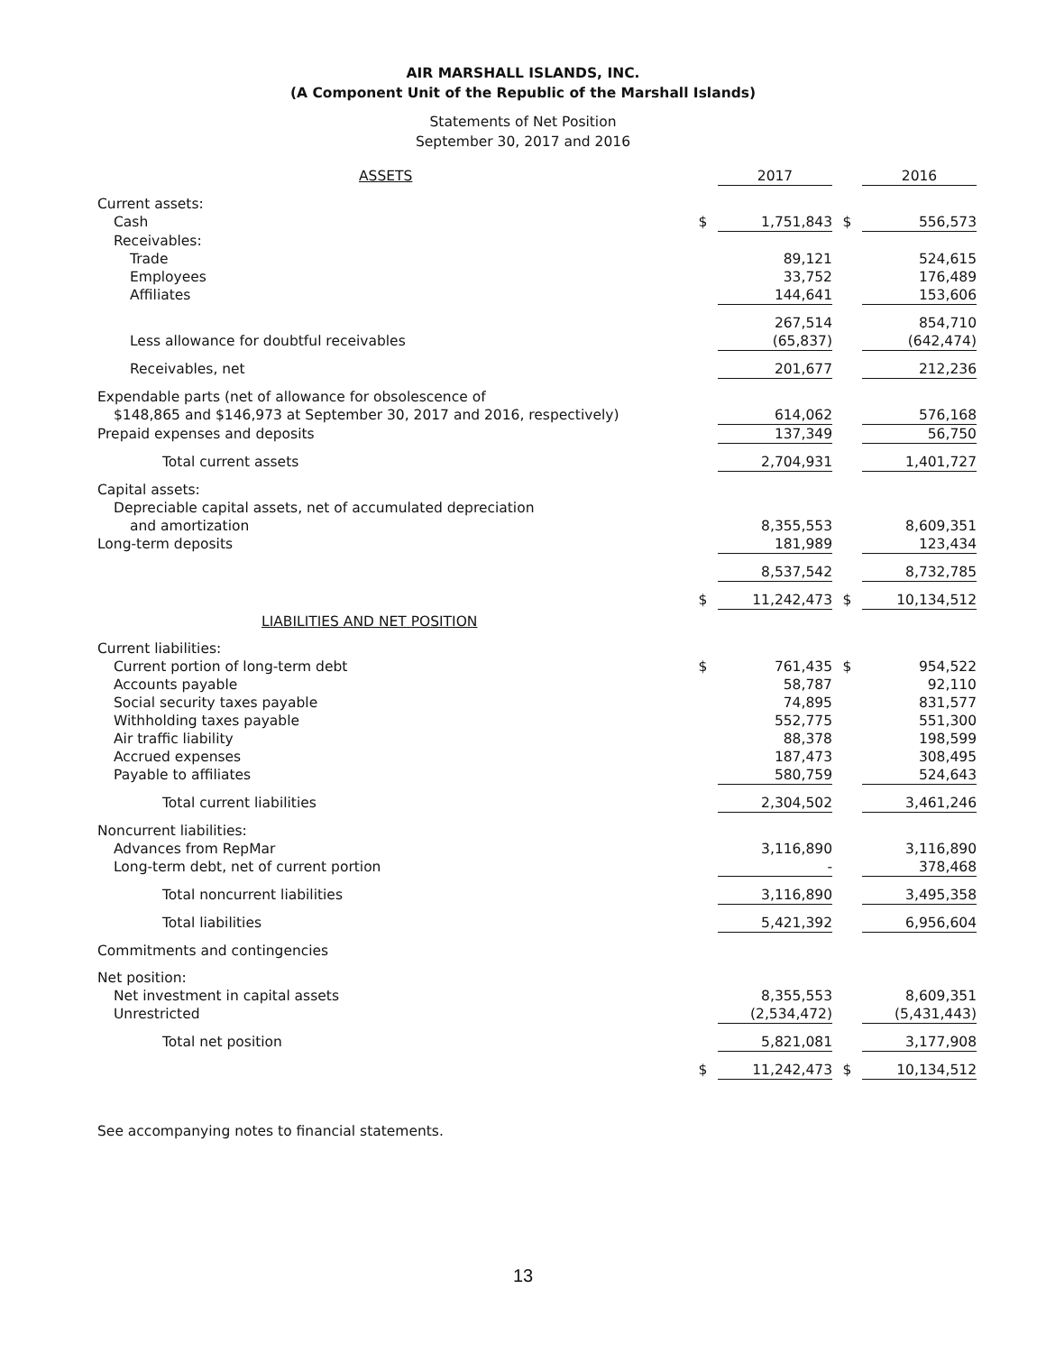AIR MARSHALL ISLANDS, INC.
(A Component Unit of the Republic of the Marshall Islands)
Statements of Net Position
September 30, 2017 and 2016
| ASSETS | | 2017 | | 2016 |
| --- | --- | --- | --- | --- |
| Current assets: | | | | |
| Cash | $ | 1,751,843 | $ | 556,573 |
| Receivables: | | | | |
| Trade | | 89,121 | | 524,615 |
| Employees | | 33,752 | | 176,489 |
| Affiliates | | 144,641 | | 153,606 |
| | | 267,514 | | 854,710 |
| Less allowance for doubtful receivables | | (65,837) | | (642,474) |
| Receivables, net | | 201,677 | | 212,236 |
| Expendable parts (net of allowance for obsolescence of | | | | |
| $148,865 and $146,973 at September 30, 2017 and 2016, respectively) | | 614,062 | | 576,168 |
| Prepaid expenses and deposits | | 137,349 | | 56,750 |
| Total current assets | | 2,704,931 | | 1,401,727 |
| Capital assets: | | | | |
| Depreciable capital assets, net of accumulated depreciation | | | | |
| and amortization | | 8,355,553 | | 8,609,351 |
| Long-term deposits | | 181,989 | | 123,434 |
| | | 8,537,542 | | 8,732,785 |
| | $ | 11,242,473 | $ | 10,134,512 |
| LIABILITIES AND NET POSITION | | | | |
| Current liabilities: | | | | |
| Current portion of long-term debt | $ | 761,435 | $ | 954,522 |
| Accounts payable | | 58,787 | | 92,110 |
| Social security taxes payable | | 74,895 | | 831,577 |
| Withholding taxes payable | | 552,775 | | 551,300 |
| Air traffic liability | | 88,378 | | 198,599 |
| Accrued expenses | | 187,473 | | 308,495 |
| Payable to affiliates | | 580,759 | | 524,643 |
| Total current liabilities | | 2,304,502 | | 3,461,246 |
| Noncurrent liabilities: | | | | |
| Advances from RepMar | | 3,116,890 | | 3,116,890 |
| Long-term debt, net of current portion | | - | | 378,468 |
| Total noncurrent liabilities | | 3,116,890 | | 3,495,358 |
| Total liabilities | | 5,421,392 | | 6,956,604 |
| Commitments and contingencies | | | | |
| Net position: | | | | |
| Net investment in capital assets | | 8,355,553 | | 8,609,351 |
| Unrestricted | | (2,534,472) | | (5,431,443) |
| Total net position | | 5,821,081 | | 3,177,908 |
| | $ | 11,242,473 | $ | 10,134,512 |
See accompanying notes to financial statements.
13